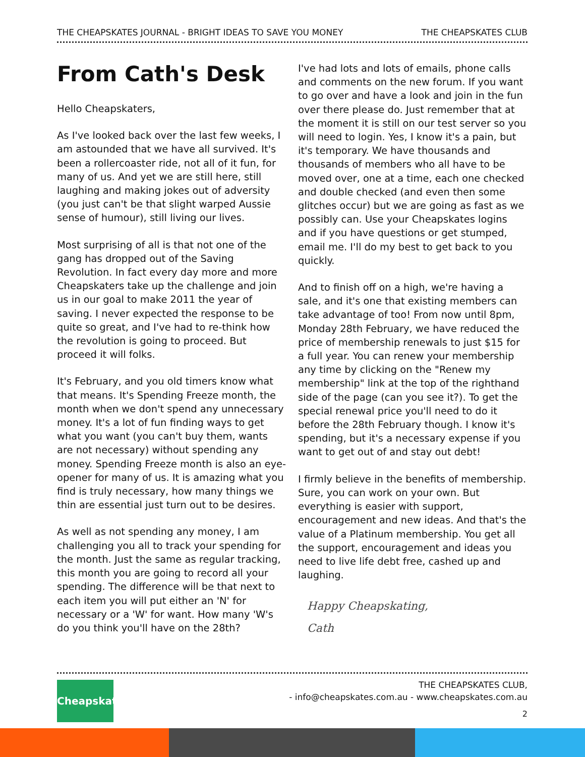THE CHEAPSKATES JOURNAL - BRIGHT IDEAS TO SAVE YOU MONEY THE CHEAPSKATES CLUB
From Cath's Desk
Hello Cheapskaters,
As I've looked back over the last few weeks, I am astounded that we have all survived. It's been a rollercoaster ride, not all of it fun, for many of us. And yet we are still here, still laughing and making jokes out of adversity (you just can't be that slight warped Aussie sense of humour), still living our lives.
Most surprising of all is that not one of the gang has dropped out of the Saving Revolution. In fact every day more and more Cheapskaters take up the challenge and join us in our goal to make 2011 the year of saving. I never expected the response to be quite so great, and I've had to re-think how the revolution is going to proceed. But proceed it will folks.
It's February, and you old timers know what that means. It's Spending Freeze month, the month when we don't spend any unnecessary money. It's a lot of fun finding ways to get what you want (you can't buy them, wants are not necessary) without spending any money. Spending Freeze month is also an eye-opener for many of us. It is amazing what you find is truly necessary, how many things we thin are essential just turn out to be desires.
As well as not spending any money, I am challenging you all to track your spending for the month. Just the same as regular tracking, this month you are going to record all your spending. The difference will be that next to each item you will put either an 'N' for necessary or a 'W' for want. How many 'W's do you think you'll have on the 28th?
I've had lots and lots of emails, phone calls and comments on the new forum. If you want to go over and have a look and join in the fun over there please do. Just remember that at the moment it is still on our test server so you will need to login. Yes, I know it's a pain, but it's temporary. We have thousands and thousands of members who all have to be moved over, one at a time, each one checked and double checked (and even then some glitches occur) but we are going as fast as we possibly can. Use your Cheapskates logins and if you have questions or get stumped, email me. I'll do my best to get back to you quickly.
And to finish off on a high, we're having a sale, and it's one that existing members can take advantage of too! From now until 8pm, Monday 28th February, we have reduced the price of membership renewals to just $15 for a full year. You can renew your membership any time by clicking on the "Renew my membership" link at the top of the righthand side of the page (can you see it?). To get the special renewal price you'll need to do it before the 28th February though. I know it's spending, but it's a necessary expense if you want to get out of and stay out debt!
I firmly believe in the benefits of membership. Sure, you can work on your own. But everything is easier with support, encouragement and new ideas. And that's the value of a Platinum membership. You get all the support, encouragement and ideas you need to live life debt free, cashed up and laughing.
Happy Cheapskating,
Cath
Cheapskates
THE CHEAPSKATES CLUB,
- info@cheapskates.com.au - www.cheapskates.com.au
2